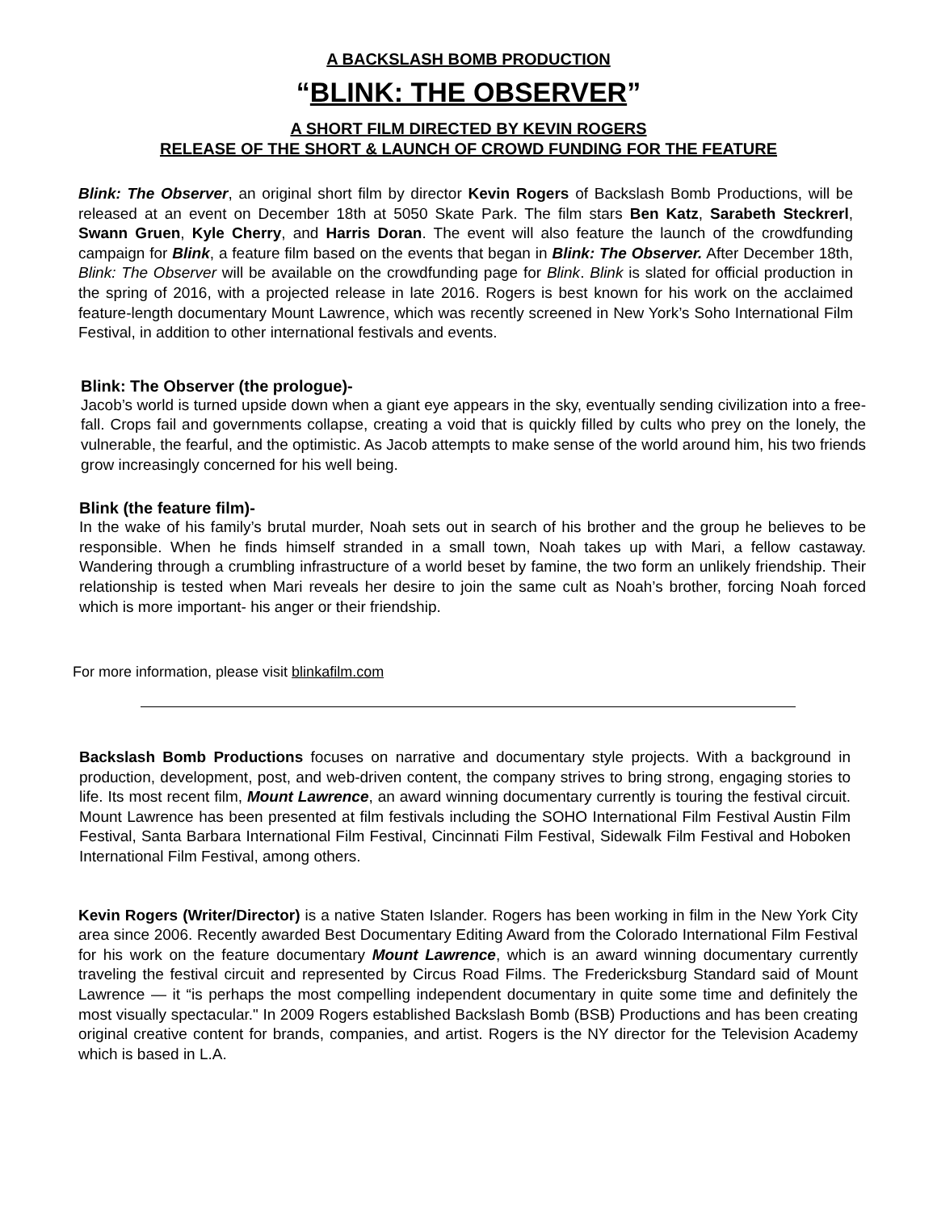A BACKSLASH BOMB PRODUCTION
“BLINK: THE OBSERVER”
A SHORT FILM DIRECTED BY KEVIN ROGERS
RELEASE OF THE SHORT & LAUNCH OF CROWD FUNDING FOR THE FEATURE
Blink: The Observer, an original short film by director Kevin Rogers of Backslash Bomb Productions, will be released at an event on December 18th at 5050 Skate Park. The film stars Ben Katz, Sarabeth Steckrerl, Swann Gruen, Kyle Cherry, and Harris Doran. The event will also feature the launch of the crowdfunding campaign for Blink, a feature film based on the events that began in Blink: The Observer. After December 18th, Blink: The Observer will be available on the crowdfunding page for Blink. Blink is slated for official production in the spring of 2016, with a projected release in late 2016. Rogers is best known for his work on the acclaimed feature-length documentary Mount Lawrence, which was recently screened in New York’s Soho International Film Festival, in addition to other international festivals and events.
Blink: The Observer (the prologue)-
Jacob’s world is turned upside down when a giant eye appears in the sky, eventually sending civilization into a free-fall. Crops fail and governments collapse, creating a void that is quickly filled by cults who prey on the lonely, the vulnerable, the fearful, and the optimistic. As Jacob attempts to make sense of the world around him, his two friends grow increasingly concerned for his well being.
Blink (the feature film)-
In the wake of his family’s brutal murder, Noah sets out in search of his brother and the group he believes to be responsible. When he finds himself stranded in a small town, Noah takes up with Mari, a fellow castaway. Wandering through a crumbling infrastructure of a world beset by famine, the two form an unlikely friendship. Their relationship is tested when Mari reveals her desire to join the same cult as Noah’s brother, forcing Noah forced which is more important- his anger or their friendship.
For more information, please visit blinkafilm.com
Backslash Bomb Productions focuses on narrative and documentary style projects. With a background in production, development, post, and web-driven content, the company strives to bring strong, engaging stories to life. Its most recent film, Mount Lawrence, an award winning documentary currently is touring the festival circuit. Mount Lawrence has been presented at film festivals including the SOHO International Film Festival Austin Film Festival, Santa Barbara International Film Festival, Cincinnati Film Festival, Sidewalk Film Festival and Hoboken International Film Festival, among others.
Kevin Rogers (Writer/Director) is a native Staten Islander. Rogers has been working in film in the New York City area since 2006. Recently awarded Best Documentary Editing Award from the Colorado International Film Festival for his work on the feature documentary Mount Lawrence, which is an award winning documentary currently traveling the festival circuit and represented by Circus Road Films. The Fredericksburg Standard said of Mount Lawrence — it “is perhaps the most compelling independent documentary in quite some time and definitely the most visually spectacular." In 2009 Rogers established Backslash Bomb (BSB) Productions and has been creating original creative content for brands, companies, and artist. Rogers is the NY director for the Television Academy which is based in L.A.